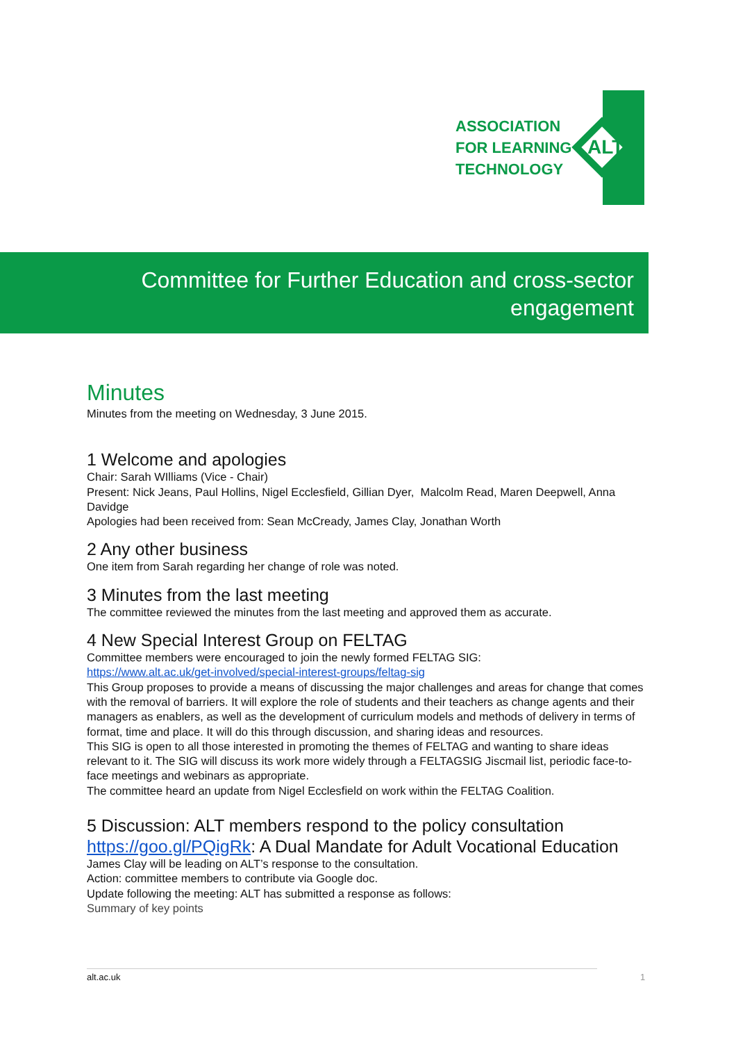ASSOCIATION
FOR LEARNING
TECHNOLOGY
ALT
Committee for Further Education and cross-sector engagement
Minutes
Minutes from the meeting on Wednesday, 3 June 2015.
1 Welcome and apologies
Chair: Sarah WIlliams (Vice - Chair)
Present: Nick Jeans, Paul Hollins, Nigel Ecclesfield, Gillian Dyer, Malcolm Read, Maren Deepwell, Anna Davidge
Apologies had been received from: Sean McCready, James Clay, Jonathan Worth
2 Any other business
One item from Sarah regarding her change of role was noted.
3 Minutes from the last meeting
The committee reviewed the minutes from the last meeting and approved them as accurate.
4 New Special Interest Group on FELTAG
Committee members were encouraged to join the newly formed FELTAG SIG:
https://www.alt.ac.uk/get-involved/special-interest-groups/feltag-sig
This Group proposes to provide a means of discussing the major challenges and areas for change that comes with the removal of barriers. It will explore the role of students and their teachers as change agents and their managers as enablers, as well as the development of curriculum models and methods of delivery in terms of format, time and place. It will do this through discussion, and sharing ideas and resources.
This SIG is open to all those interested in promoting the themes of FELTAG and wanting to share ideas relevant to it. The SIG will discuss its work more widely through a FELTAGSIG Jiscmail list, periodic face-to-face meetings and webinars as appropriate.
The committee heard an update from Nigel Ecclesfield on work within the FELTAG Coalition.
5 Discussion: ALT members respond to the policy consultation https://goo.gl/PQigRk: A Dual Mandate for Adult Vocational Education
James Clay will be leading on ALT’s response to the consultation.
Action: committee members to contribute via Google doc.
Update following the meeting: ALT has submitted a response as follows:
Summary of key points
alt.ac.uk 1